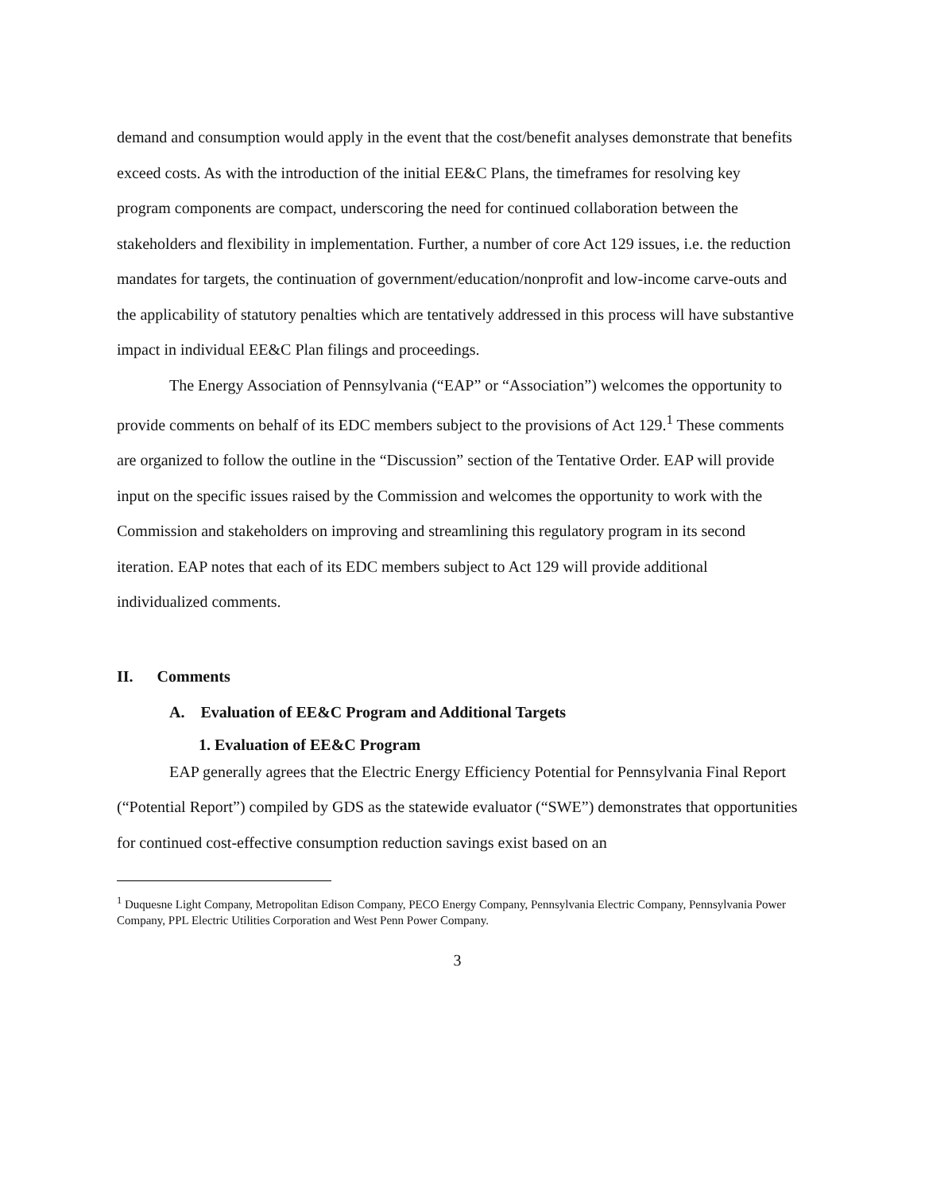demand and consumption would apply in the event that the cost/benefit analyses demonstrate that benefits exceed costs. As with the introduction of the initial EE&C Plans, the timeframes for resolving key program components are compact, underscoring the need for continued collaboration between the stakeholders and flexibility in implementation. Further, a number of core Act 129 issues, i.e. the reduction mandates for targets, the continuation of government/education/nonprofit and low-income carve-outs and the applicability of statutory penalties which are tentatively addressed in this process will have substantive impact in individual EE&C Plan filings and proceedings.
The Energy Association of Pennsylvania (“EAP” or “Association”) welcomes the opportunity to provide comments on behalf of its EDC members subject to the provisions of Act 129.<sup>1</sup> These comments are organized to follow the outline in the “Discussion” section of the Tentative Order. EAP will provide input on the specific issues raised by the Commission and welcomes the opportunity to work with the Commission and stakeholders on improving and streamlining this regulatory program in its second iteration. EAP notes that each of its EDC members subject to Act 129 will provide additional individualized comments.
II. Comments
A. Evaluation of EE&C Program and Additional Targets
1. Evaluation of EE&C Program
EAP generally agrees that the Electric Energy Efficiency Potential for Pennsylvania Final Report (“Potential Report”) compiled by GDS as the statewide evaluator (“SWE”) demonstrates that opportunities for continued cost-effective consumption reduction savings exist based on an
<sup>1</sup> Duquesne Light Company, Metropolitan Edison Company, PECO Energy Company, Pennsylvania Electric Company, Pennsylvania Power Company, PPL Electric Utilities Corporation and West Penn Power Company.
3